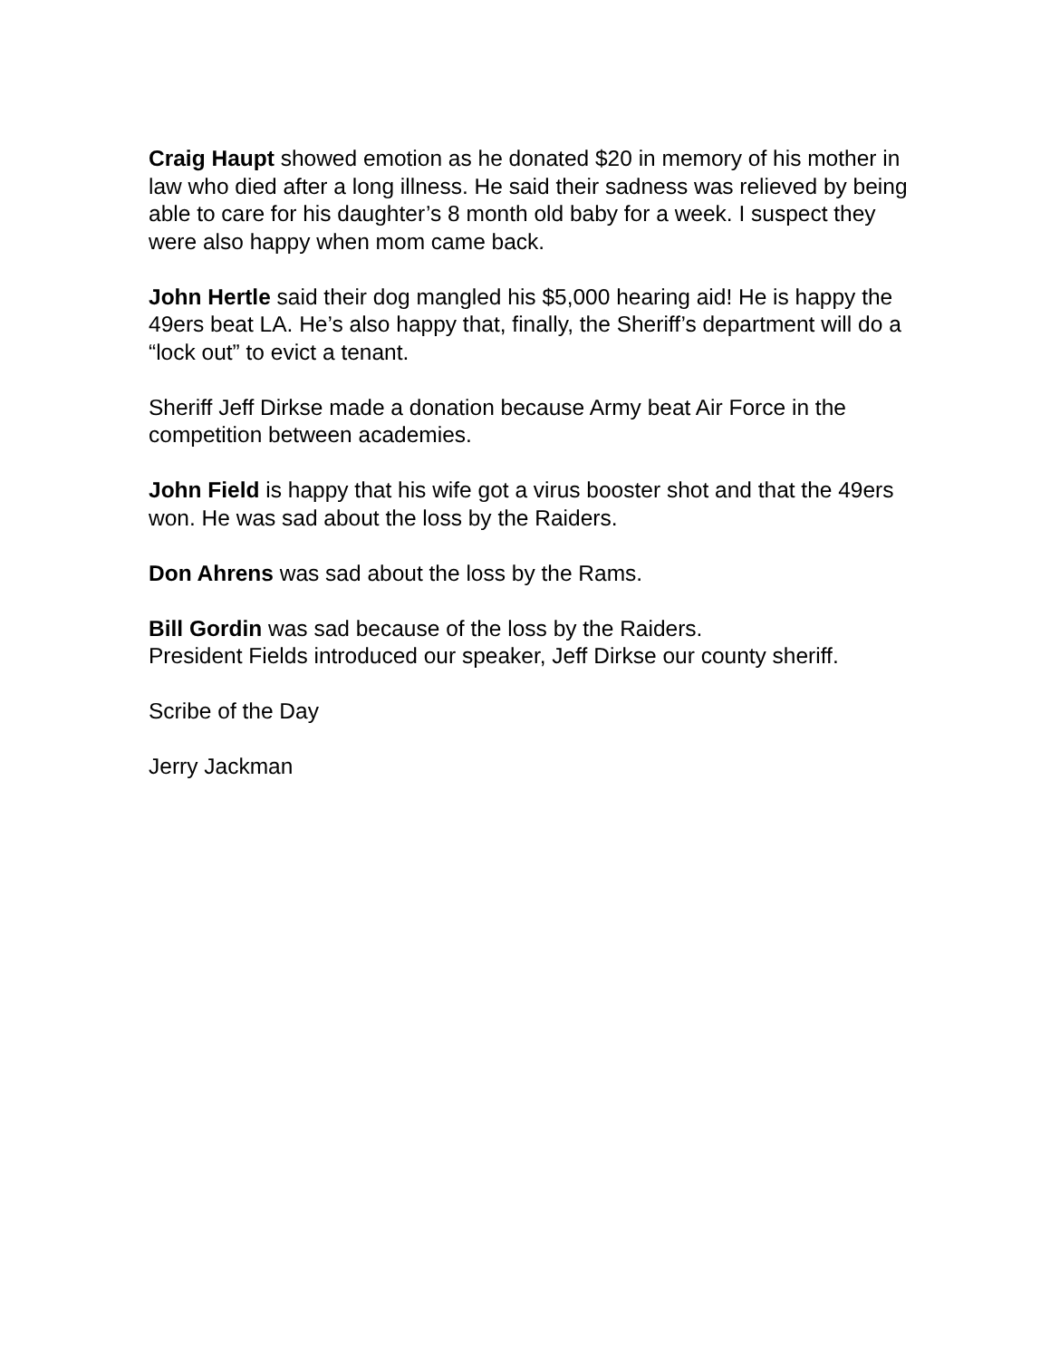Craig Haupt showed emotion as he donated $20 in memory of his mother in law who died after a long illness. He said their sadness was relieved by being able to care for his daughter’s 8 month old baby for a week. I suspect they were also happy when mom came back.
John Hertle said their dog mangled his $5,000 hearing aid! He is happy the 49ers beat LA. He’s also happy that, finally, the Sheriff’s department will do a “lock out” to evict a tenant.
Sheriff Jeff Dirkse made a donation because Army beat Air Force in the competition between academies.
John Field is happy that his wife got a virus booster shot and that the 49ers won. He was sad about the loss by the Raiders.
Don Ahrens was sad about the loss by the Rams.
Bill Gordin was sad because of the loss by the Raiders.
President Fields introduced our speaker, Jeff Dirkse our county sheriff.
Scribe of the Day
Jerry Jackman